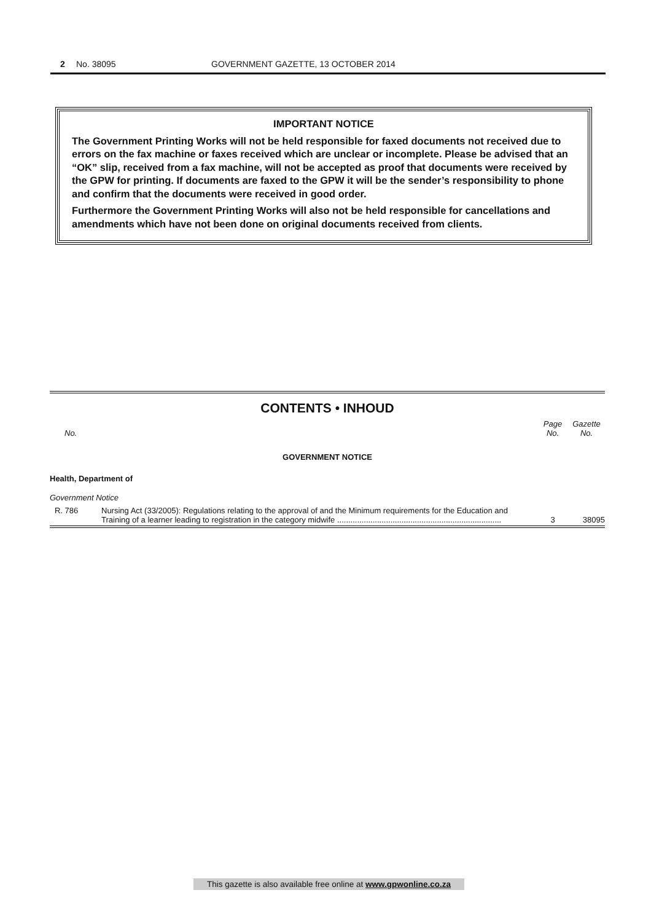2 No. 38095 GOVERNMENT GAZETTE, 13 OCTOBER 2014
IMPORTANT NOTICE
The Government Printing Works will not be held responsible for faxed documents not received due to errors on the fax machine or faxes received which are unclear or incomplete. Please be advised that an “OK” slip, received from a fax machine, will not be accepted as proof that documents were received by the GPW for printing. If documents are faxed to the GPW it will be the sender’s responsibility to phone and confirm that the documents were received in good order.
Furthermore the Government Printing Works will also not be held responsible for cancellations and amendments which have not been done on original documents received from clients.
CONTENTS • INHOUD
| No. | | Page No. | Gazette No. |
| --- | --- | --- | --- |
| GOVERNMENT NOTICE | | | |
| Health, Department of | | | |
| Government Notice | | | |
| R. 786 | Nursing Act (33/2005): Regulations relating to the approval of and the Minimum requirements for the Education and Training of a learner leading to registration in the category midwife .......................................................................... | 3 | 38095 |
This gazette is also available free online at www.gpwonline.co.za